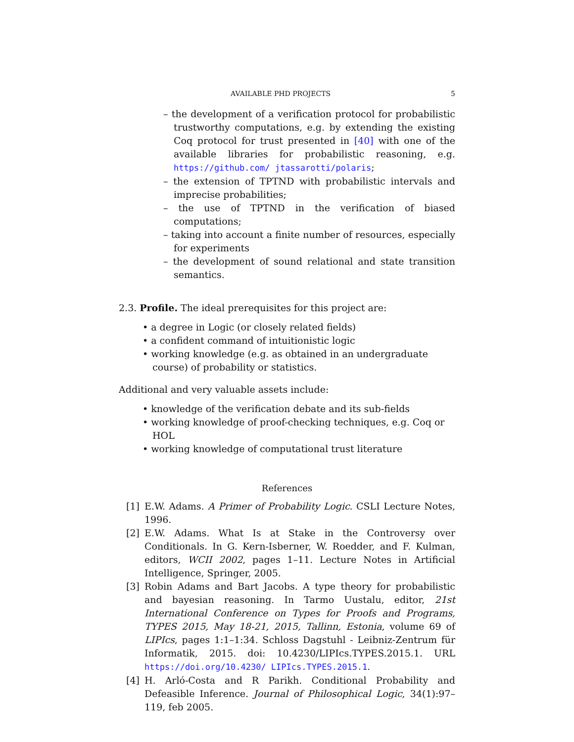AVAILABLE PHD PROJECTS 5
– the development of a verification protocol for probabilistic trustworthy computations, e.g. by extending the existing Coq protocol for trust presented in [40] with one of the available libraries for probabilistic reasoning, e.g. https://github.com/ jtassarotti/polaris;
– the extension of TPTND with probabilistic intervals and imprecise probabilities;
– the use of TPTND in the verification of biased computations;
– taking into account a finite number of resources, especially for experiments
– the development of sound relational and state transition semantics.
2.3. Profile. The ideal prerequisites for this project are:
• a degree in Logic (or closely related fields)
• a confident command of intuitionistic logic
• working knowledge (e.g. as obtained in an undergraduate course) of probability or statistics.
Additional and very valuable assets include:
• knowledge of the verification debate and its sub-fields
• working knowledge of proof-checking techniques, e.g. Coq or HOL
• working knowledge of computational trust literature
References
[1] E.W. Adams. A Primer of Probability Logic. CSLI Lecture Notes, 1996.
[2] E.W. Adams. What Is at Stake in the Controversy over Conditionals. In G. Kern-Isberner, W. Roedder, and F. Kulman, editors, WCII 2002, pages 1–11. Lecture Notes in Artificial Intelligence, Springer, 2005.
[3] Robin Adams and Bart Jacobs. A type theory for probabilistic and bayesian reasoning. In Tarmo Uustalu, editor, 21st International Conference on Types for Proofs and Programs, TYPES 2015, May 18-21, 2015, Tallinn, Estonia, volume 69 of LIPIcs, pages 1:1–1:34. Schloss Dagstuhl - Leibniz-Zentrum für Informatik, 2015. doi: 10.4230/LIPIcs.TYPES.2015.1. URL https://doi.org/10.4230/ LIPIcs.TYPES.2015.1.
[4] H. Arló-Costa and R Parikh. Conditional Probability and Defeasible Inference. Journal of Philosophical Logic, 34(1):97–119, feb 2005.